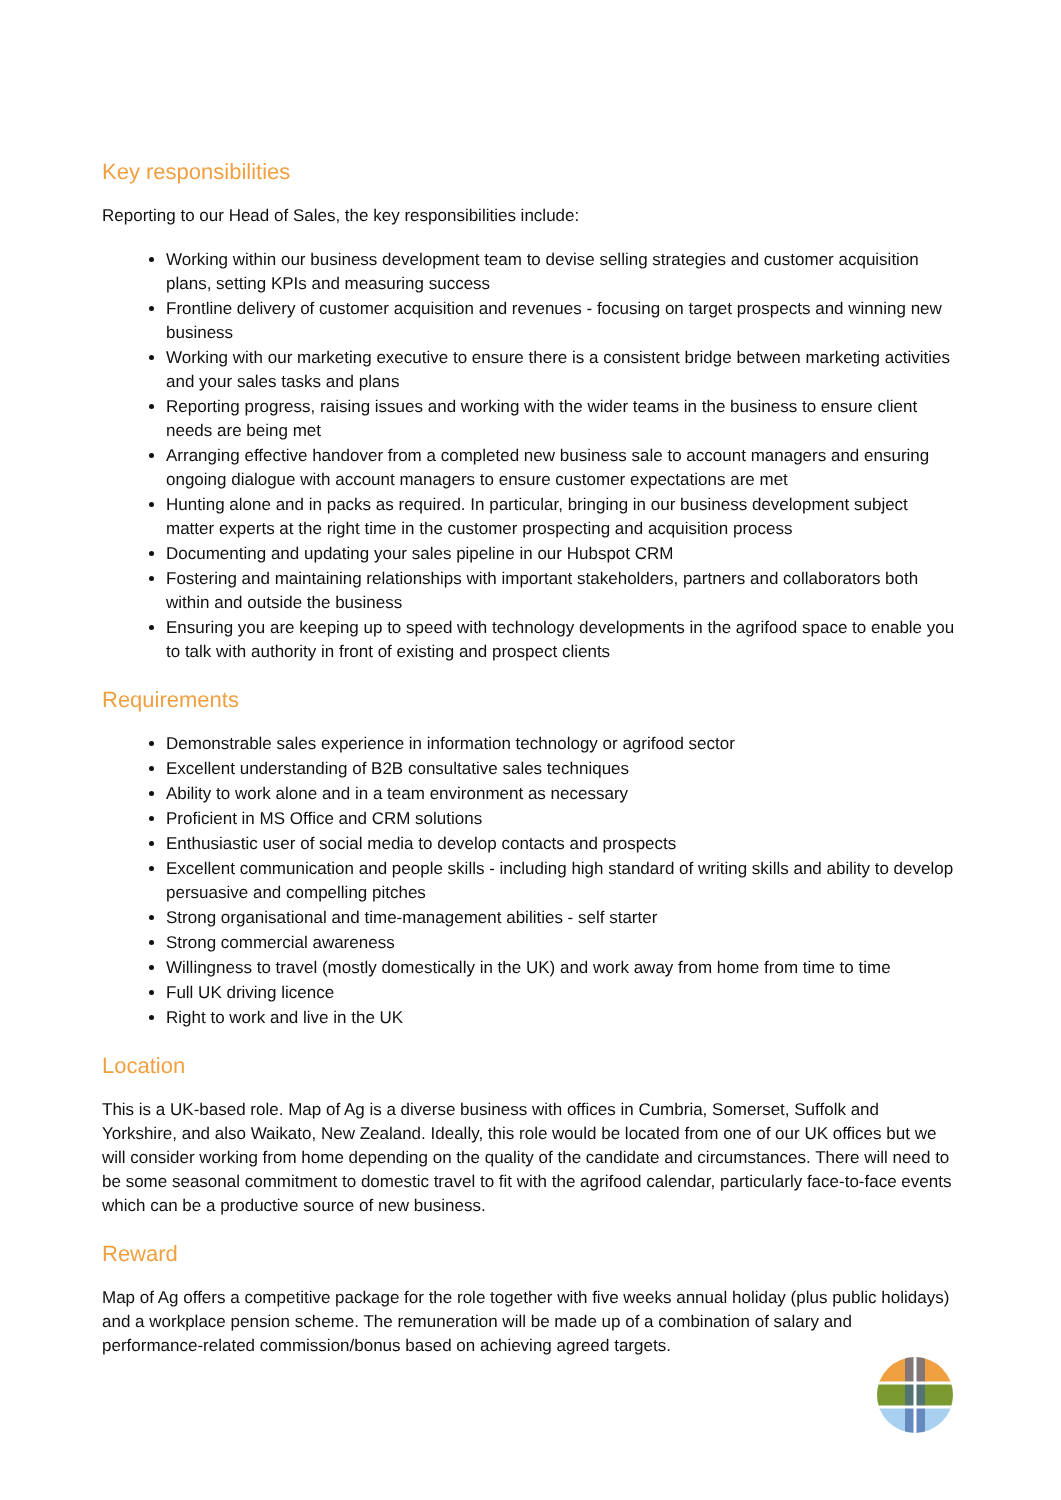Key responsibilities
Reporting to our Head of Sales, the key responsibilities include:
Working within our business development team to devise selling strategies and customer acquisition plans, setting KPIs and measuring success
Frontline delivery of customer acquisition and revenues - focusing on target prospects and winning new business
Working with our marketing executive to ensure there is a consistent bridge between marketing activities and your sales tasks and plans
Reporting progress, raising issues and working with the wider teams in the business to ensure client needs are being met
Arranging effective handover from a completed new business sale to account managers and ensuring ongoing dialogue with account managers to ensure customer expectations are met
Hunting alone and in packs as required. In particular, bringing in our business development subject matter experts at the right time in the customer prospecting and acquisition process
Documenting and updating your sales pipeline in our Hubspot CRM
Fostering and maintaining relationships with important stakeholders, partners and collaborators both within and outside the business
Ensuring you are keeping up to speed with technology developments in the agrifood space to enable you to talk with authority in front of existing and prospect clients
Requirements
Demonstrable sales experience in information technology or agrifood sector
Excellent understanding of B2B consultative sales techniques
Ability to work alone and in a team environment as necessary
Proficient in MS Office and CRM solutions
Enthusiastic user of social media to develop contacts and prospects
Excellent communication and people skills - including high standard of writing skills and ability to develop persuasive and compelling pitches
Strong organisational and time-management abilities - self starter
Strong commercial awareness
Willingness to travel (mostly domestically in the UK) and work away from home from time to time
Full UK driving licence
Right to work and live in the UK
Location
This is a UK-based role. Map of Ag is a diverse business with offices in Cumbria, Somerset, Suffolk and Yorkshire, and also Waikato, New Zealand. Ideally, this role would be located from one of our UK offices but we will consider working from home depending on the quality of the candidate and circumstances. There will need to be some seasonal commitment to domestic travel to fit with the agrifood calendar, particularly face-to-face events which can be a productive source of new business.
Reward
Map of Ag offers a competitive package for the role together with five weeks annual holiday (plus public holidays) and a workplace pension scheme. The remuneration will be made up of a combination of salary and performance-related commission/bonus based on achieving agreed targets.